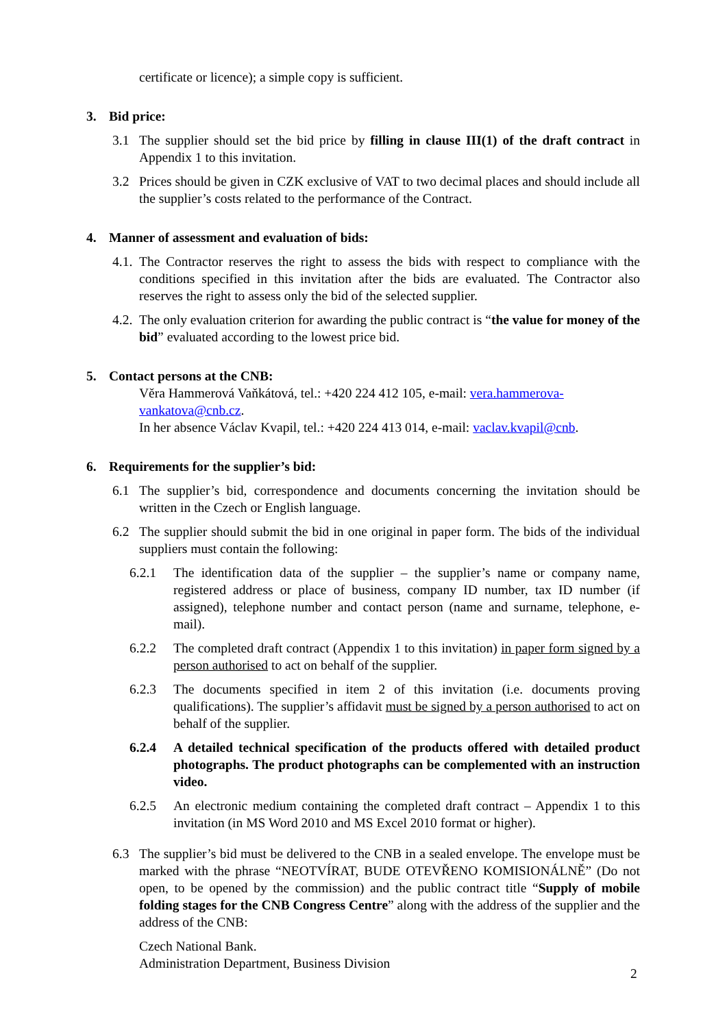certificate or licence); a simple copy is sufficient.
3. Bid price:
3.1 The supplier should set the bid price by filling in clause III(1) of the draft contract in Appendix 1 to this invitation.
3.2 Prices should be given in CZK exclusive of VAT to two decimal places and should include all the supplier’s costs related to the performance of the Contract.
4. Manner of assessment and evaluation of bids:
4.1. The Contractor reserves the right to assess the bids with respect to compliance with the conditions specified in this invitation after the bids are evaluated. The Contractor also reserves the right to assess only the bid of the selected supplier.
4.2. The only evaluation criterion for awarding the public contract is “the value for money of the bid” evaluated according to the lowest price bid.
5. Contact persons at the CNB:
Věra Hammerová Vaňkátová, tel.: +420 224 412 105, e-mail: vera.hammerova-vankatova@cnb.cz.
In her absence Václav Kvapil, tel.: +420 224 413 014, e-mail: vaclav.kvapil@cnb.
6. Requirements for the supplier’s bid:
6.1 The supplier’s bid, correspondence and documents concerning the invitation should be written in the Czech or English language.
6.2 The supplier should submit the bid in one original in paper form. The bids of the individual suppliers must contain the following:
6.2.1 The identification data of the supplier – the supplier’s name or company name, registered address or place of business, company ID number, tax ID number (if assigned), telephone number and contact person (name and surname, telephone, e-mail).
6.2.2 The completed draft contract (Appendix 1 to this invitation) in paper form signed by a person authorised to act on behalf of the supplier.
6.2.3 The documents specified in item 2 of this invitation (i.e. documents proving qualifications). The supplier’s affidavit must be signed by a person authorised to act on behalf of the supplier.
6.2.4 A detailed technical specification of the products offered with detailed product photographs. The product photographs can be complemented with an instruction video.
6.2.5 An electronic medium containing the completed draft contract – Appendix 1 to this invitation (in MS Word 2010 and MS Excel 2010 format or higher).
6.3 The supplier’s bid must be delivered to the CNB in a sealed envelope. The envelope must be marked with the phrase “NEOTVÍRAT, BUDE OTEVŘENO KOMISIONÁLNĚ” (Do not open, to be opened by the commission) and the public contract title “Supply of mobile folding stages for the CNB Congress Centre” along with the address of the supplier and the address of the CNB:
Czech National Bank.
Administration Department, Business Division
2